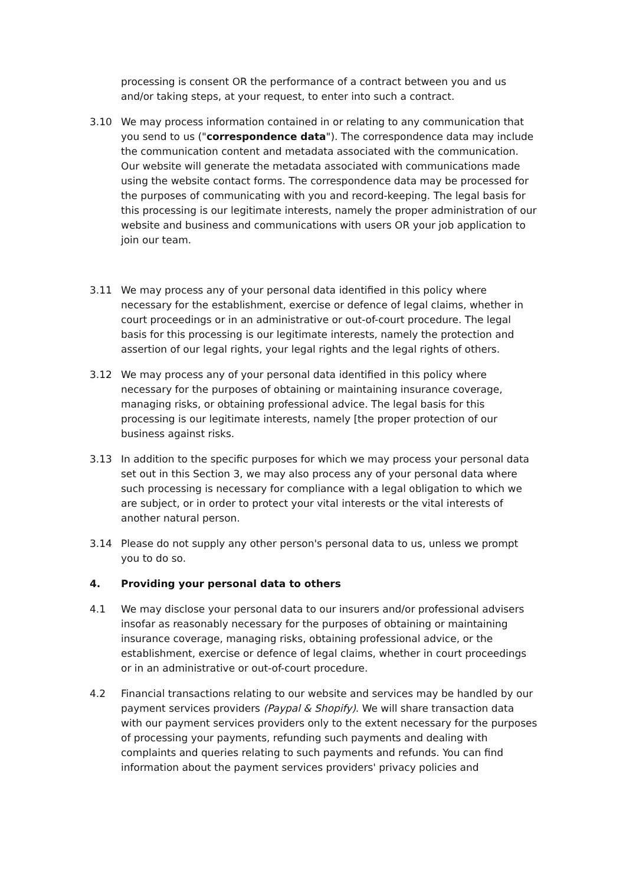processing is consent OR the performance of a contract between you and us and/or taking steps, at your request, to enter into such a contract.
3.10 We may process information contained in or relating to any communication that you send to us ("correspondence data"). The correspondence data may include the communication content and metadata associated with the communication. Our website will generate the metadata associated with communications made using the website contact forms. The correspondence data may be processed for the purposes of communicating with you and record-keeping. The legal basis for this processing is our legitimate interests, namely the proper administration of our website and business and communications with users OR your job application to join our team.
3.11 We may process any of your personal data identified in this policy where necessary for the establishment, exercise or defence of legal claims, whether in court proceedings or in an administrative or out-of-court procedure. The legal basis for this processing is our legitimate interests, namely the protection and assertion of our legal rights, your legal rights and the legal rights of others.
3.12 We may process any of your personal data identified in this policy where necessary for the purposes of obtaining or maintaining insurance coverage, managing risks, or obtaining professional advice. The legal basis for this processing is our legitimate interests, namely [the proper protection of our business against risks.
3.13 In addition to the specific purposes for which we may process your personal data set out in this Section 3, we may also process any of your personal data where such processing is necessary for compliance with a legal obligation to which we are subject, or in order to protect your vital interests or the vital interests of another natural person.
3.14 Please do not supply any other person's personal data to us, unless we prompt you to do so.
4. Providing your personal data to others
4.1 We may disclose your personal data to our insurers and/or professional advisers insofar as reasonably necessary for the purposes of obtaining or maintaining insurance coverage, managing risks, obtaining professional advice, or the establishment, exercise or defence of legal claims, whether in court proceedings or in an administrative or out-of-court procedure.
4.2 Financial transactions relating to our website and services may be handled by our payment services providers (Paypal & Shopify). We will share transaction data with our payment services providers only to the extent necessary for the purposes of processing your payments, refunding such payments and dealing with complaints and queries relating to such payments and refunds. You can find information about the payment services providers' privacy policies and